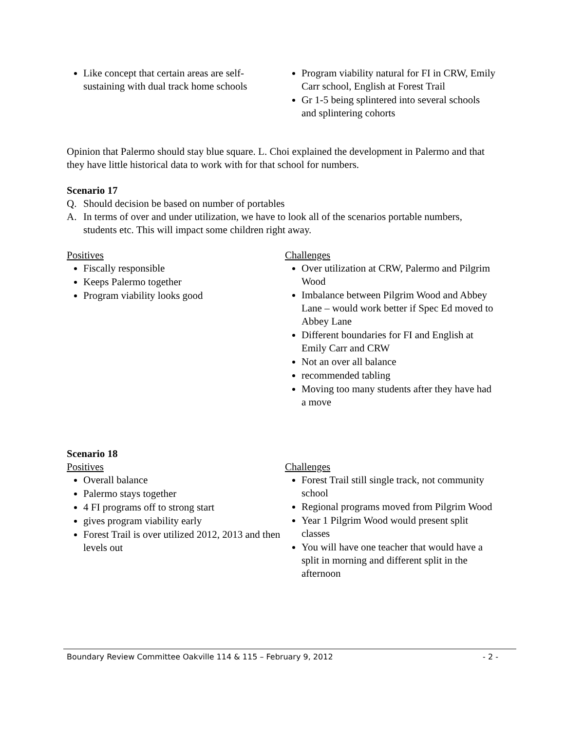Like concept that certain areas are self-sustaining with dual track home schools
Program viability natural for FI in CRW, Emily Carr school, English at Forest Trail
Gr 1-5 being splintered into several schools and splintering cohorts
Opinion that Palermo should stay blue square. L. Choi explained the development in Palermo and that they have little historical data to work with for that school for numbers.
Scenario 17
Q. Should decision be based on number of portables
A. In terms of over and under utilization, we have to look all of the scenarios portable numbers, students etc. This will impact some children right away.
Positives
Fiscally responsible
Keeps Palermo together
Program viability looks good
Challenges
Over utilization at CRW, Palermo and Pilgrim Wood
Imbalance between Pilgrim Wood and Abbey Lane – would work better if Spec Ed moved to Abbey Lane
Different boundaries for FI and English at Emily Carr and CRW
Not an over all balance
recommended tabling
Moving too many students after they have had a move
Scenario 18
Positives
Overall balance
Palermo stays together
4 FI programs off to strong start
gives program viability early
Forest Trail is over utilized 2012, 2013 and then levels out
Challenges
Forest Trail still single track, not community school
Regional programs moved from Pilgrim Wood
Year 1 Pilgrim Wood would present split classes
You will have one teacher that would have a split in morning and different split in the afternoon
Boundary Review Committee Oakville 114 & 115 – February 9, 2012 - 2 -